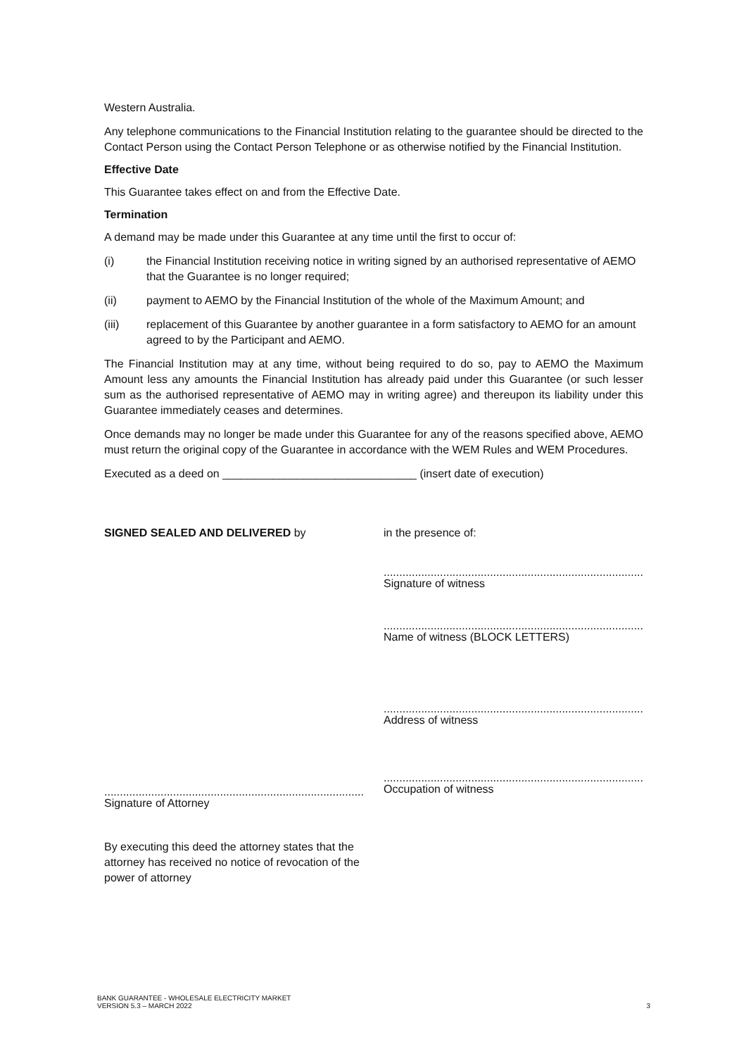Western Australia.
Any telephone communications to the Financial Institution relating to the guarantee should be directed to the Contact Person using the Contact Person Telephone or as otherwise notified by the Financial Institution.
Effective Date
This Guarantee takes effect on and from the Effective Date.
Termination
A demand may be made under this Guarantee at any time until the first to occur of:
(i) the Financial Institution receiving notice in writing signed by an authorised representative of AEMO that the Guarantee is no longer required;
(ii) payment to AEMO by the Financial Institution of the whole of the Maximum Amount; and
(iii) replacement of this Guarantee by another guarantee in a form satisfactory to AEMO for an amount agreed to by the Participant and AEMO.
The Financial Institution may at any time, without being required to do so, pay to AEMO the Maximum Amount less any amounts the Financial Institution has already paid under this Guarantee (or such lesser sum as the authorised representative of AEMO may in writing agree) and thereupon its liability under this Guarantee immediately ceases and determines.
Once demands may no longer be made under this Guarantee for any of the reasons specified above, AEMO must return the original copy of the Guarantee in accordance with the WEM Rules and WEM Procedures.
Executed as a deed on _______________________________ (insert date of execution)
SIGNED SEALED AND DELIVERED by
...................................................................................
Signature of Attorney
By executing this deed the attorney states that the attorney has received no notice of revocation of the power of attorney
in the presence of:
...................................................................................
Signature of witness
...................................................................................
Name of witness (BLOCK LETTERS)
...................................................................................
Address of witness
...................................................................................
Occupation of witness
BANK GUARANTEE - WHOLESALE ELECTRICITY MARKET
VERSION 5.3 – MARCH 2022
3